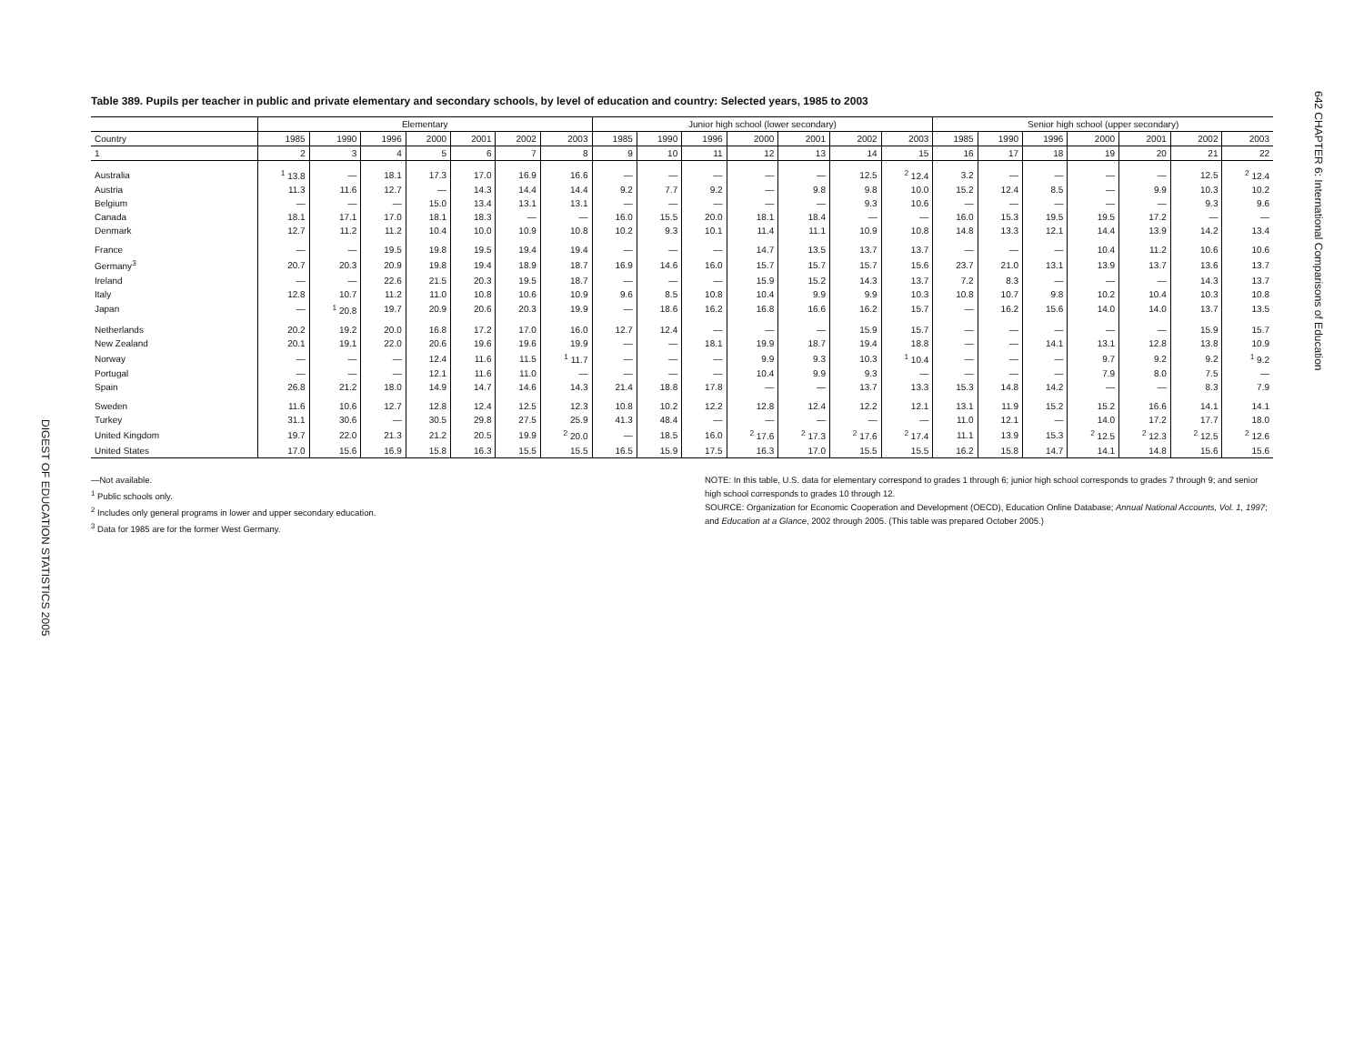DIGEST OF EDUCATION STATISTICS 2005
Table 389. Pupils per teacher in public and private elementary and secondary schools, by level of education and country: Selected years, 1985 to 2003
| | Elementary | | | | | | | Junior high school (lower secondary) | | | | | | | Senior high school (upper secondary) | | | | | | |
| --- | --- | --- | --- | --- | --- | --- | --- | --- | --- | --- | --- | --- | --- | --- | --- | --- | --- | --- | --- | --- | --- |
| Country | 1985 | 1990 | 1996 | 2000 | 2001 | 2002 | 2003 | 1985 | 1990 | 1996 | 2000 | 2001 | 2002 | 2003 | 1985 | 1990 | 1996 | 2000 | 2001 | 2002 | 2003 |
| 1 | 2 | 3 | 4 | 5 | 6 | 7 | 8 | 9 | 10 | 11 | 12 | 13 | 14 | 15 | 16 | 17 | 18 | 19 | 20 | 21 | 22 |
| Australia | <sup>1</sup> 13.8 | — | 18.1 | 17.3 | 17.0 | 16.9 | 16.6 | — | — | — | — | — | 12.5 | <sup>2</sup> 12.4 | 3.2 | — | — | — | — | 12.5 | <sup>2</sup> 12.4 |
| Austria | 11.3 | 11.6 | 12.7 | — | 14.3 | 14.4 | 14.4 | 9.2 | 7.7 | 9.2 | — | 9.8 | 9.8 | 10.0 | 15.2 | 12.4 | 8.5 | — | 9.9 | 10.3 | 10.2 |
| Belgium | — | — | — | 15.0 | 13.4 | 13.1 | 13.1 | — | — | — | — | — | 9.3 | 10.6 | — | — | — | — | — | 9.3 | 9.6 |
| Canada | 18.1 | 17.1 | 17.0 | 18.1 | 18.3 | — | — | 16.0 | 15.5 | 20.0 | 18.1 | 18.4 | — | — | 16.0 | 15.3 | 19.5 | 19.5 | 17.2 | — | — |
| Denmark | 12.7 | 11.2 | 11.2 | 10.4 | 10.0 | 10.9 | 10.8 | 10.2 | 9.3 | 10.1 | 11.4 | 11.1 | 10.9 | 10.8 | 14.8 | 13.3 | 12.1 | 14.4 | 13.9 | 14.2 | 13.4 |
| France | — | — | 19.5 | 19.8 | 19.5 | 19.4 | 19.4 | — | — | — | 14.7 | 13.5 | 13.7 | 13.7 | — | — | — | 10.4 | 11.2 | 10.6 | 10.6 |
| Germany<sup>3</sup> | 20.7 | 20.3 | 20.9 | 19.8 | 19.4 | 18.9 | 18.7 | 16.9 | 14.6 | 16.0 | 15.7 | 15.7 | 15.7 | 15.6 | 23.7 | 21.0 | 13.1 | 13.9 | 13.7 | 13.6 | 13.7 |
| Ireland | — | — | 22.6 | 21.5 | 20.3 | 19.5 | 18.7 | — | — | — | 15.9 | 15.2 | 14.3 | 13.7 | 7.2 | 8.3 | — | — | — | 14.3 | 13.7 |
| Italy | 12.8 | 10.7 | 11.2 | 11.0 | 10.8 | 10.6 | 10.9 | 9.6 | 8.5 | 10.8 | 10.4 | 9.9 | 9.9 | 10.3 | 10.8 | 10.7 | 9.8 | 10.2 | 10.4 | 10.3 | 10.8 |
| Japan | — | <sup>1</sup> 20.8 | 19.7 | 20.9 | 20.6 | 20.3 | 19.9 | — | 18.6 | 16.2 | 16.8 | 16.6 | 16.2 | 15.7 | — | 16.2 | 15.6 | 14.0 | 14.0 | 13.7 | 13.5 |
| Netherlands | 20.2 | 19.2 | 20.0 | 16.8 | 17.2 | 17.0 | 16.0 | 12.7 | 12.4 | — | — | — | 15.9 | 15.7 | — | — | — | — | — | 15.9 | 15.7 |
| New Zealand | 20.1 | 19.1 | 22.0 | 20.6 | 19.6 | 19.6 | 19.9 | — | — | 18.1 | 19.9 | 18.7 | 19.4 | 18.8 | — | — | 14.1 | 13.1 | 12.8 | 13.8 | 10.9 |
| Norway | — | — | — | 12.4 | 11.6 | 11.5 | <sup>1</sup> 11.7 | — | — | — | 9.9 | 9.3 | 10.3 | <sup>1</sup> 10.4 | — | — | — | 9.7 | 9.2 | 9.2 | <sup>1</sup> 9.2 |
| Portugal | — | — | — | 12.1 | 11.6 | 11.0 | — | — | — | — | 10.4 | 9.9 | 9.3 | — | — | — | — | 7.9 | 8.0 | 7.5 | — |
| Spain | 26.8 | 21.2 | 18.0 | 14.9 | 14.7 | 14.6 | 14.3 | 21.4 | 18.8 | 17.8 | — | — | 13.7 | 13.3 | 15.3 | 14.8 | 14.2 | — | — | 8.3 | 7.9 |
| Sweden | 11.6 | 10.6 | 12.7 | 12.8 | 12.4 | 12.5 | 12.3 | 10.8 | 10.2 | 12.2 | 12.8 | 12.4 | 12.2 | 12.1 | 13.1 | 11.9 | 15.2 | 15.2 | 16.6 | 14.1 | 14.1 |
| Turkey | 31.1 | 30.6 | — | 30.5 | 29.8 | 27.5 | 25.9 | 41.3 | 48.4 | — | — | — | — | — | 11.0 | 12.1 | — | 14.0 | 17.2 | 17.7 | 18.0 |
| United Kingdom | 19.7 | 22.0 | 21.3 | 21.2 | 20.5 | 19.9 | <sup>2</sup> 20.0 | — | 18.5 | 16.0 | <sup>2</sup> 17.6 | <sup>2</sup> 17.3 | <sup>2</sup> 17.6 | <sup>2</sup> 17.4 | 11.1 | 13.9 | 15.3 | <sup>2</sup> 12.5 | <sup>2</sup> 12.3 | <sup>2</sup> 12.5 | <sup>2</sup> 12.6 |
| United States | 17.0 | 15.6 | 16.9 | 15.8 | 16.3 | 15.5 | 15.5 | 16.5 | 15.9 | 17.5 | 16.3 | 17.0 | 15.5 | 15.5 | 16.2 | 15.8 | 14.7 | 14.1 | 14.8 | 15.6 | 15.6 |
—Not available.
<sup>1</sup> Public schools only.
<sup>2</sup> Includes only general programs in lower and upper secondary education.
<sup>3</sup> Data for 1985 are for the former West Germany.
NOTE: In this table, U.S. data for elementary correspond to grades 1 through 6; junior high school corresponds to grades 7 through 9; and senior high school corresponds to grades 10 through 12.
SOURCE: Organization for Economic Cooperation and Development (OECD), Education Online Database; Annual National Accounts, Vol. 1, 1997; and Education at a Glance, 2002 through 2005. (This table was prepared October 2005.)
642 CHAPTER 6: International Comparisons of Education